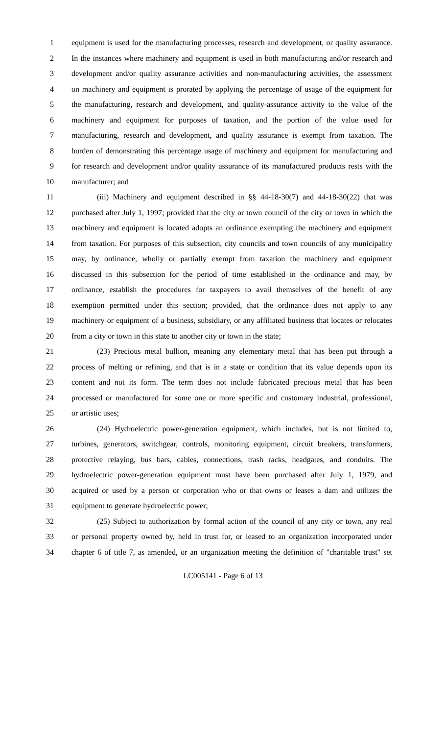1 equipment is used for the manufacturing processes, research and development, or quality assurance.
2 In the instances where machinery and equipment is used in both manufacturing and/or research and
3 development and/or quality assurance activities and non-manufacturing activities, the assessment
4 on machinery and equipment is prorated by applying the percentage of usage of the equipment for
5 the manufacturing, research and development, and quality-assurance activity to the value of the
6 machinery and equipment for purposes of taxation, and the portion of the value used for
7 manufacturing, research and development, and quality assurance is exempt from taxation. The
8 burden of demonstrating this percentage usage of machinery and equipment for manufacturing and
9 for research and development and/or quality assurance of its manufactured products rests with the
10 manufacturer; and
11 (iii) Machinery and equipment described in §§ 44-18-30(7) and 44-18-30(22) that was
12 purchased after July 1, 1997; provided that the city or town council of the city or town in which the
13 machinery and equipment is located adopts an ordinance exempting the machinery and equipment
14 from taxation. For purposes of this subsection, city councils and town councils of any municipality
15 may, by ordinance, wholly or partially exempt from taxation the machinery and equipment
16 discussed in this subsection for the period of time established in the ordinance and may, by
17 ordinance, establish the procedures for taxpayers to avail themselves of the benefit of any
18 exemption permitted under this section; provided, that the ordinance does not apply to any
19 machinery or equipment of a business, subsidiary, or any affiliated business that locates or relocates
20 from a city or town in this state to another city or town in the state;
21 (23) Precious metal bullion, meaning any elementary metal that has been put through a
22 process of melting or refining, and that is in a state or condition that its value depends upon its
23 content and not its form. The term does not include fabricated precious metal that has been
24 processed or manufactured for some one or more specific and customary industrial, professional,
25 or artistic uses;
26 (24) Hydroelectric power-generation equipment, which includes, but is not limited to,
27 turbines, generators, switchgear, controls, monitoring equipment, circuit breakers, transformers,
28 protective relaying, bus bars, cables, connections, trash racks, headgates, and conduits. The
29 hydroelectric power-generation equipment must have been purchased after July 1, 1979, and
30 acquired or used by a person or corporation who or that owns or leases a dam and utilizes the
31 equipment to generate hydroelectric power;
32 (25) Subject to authorization by formal action of the council of any city or town, any real
33 or personal property owned by, held in trust for, or leased to an organization incorporated under
34 chapter 6 of title 7, as amended, or an organization meeting the definition of "charitable trust" set
LC005141 - Page 6 of 13